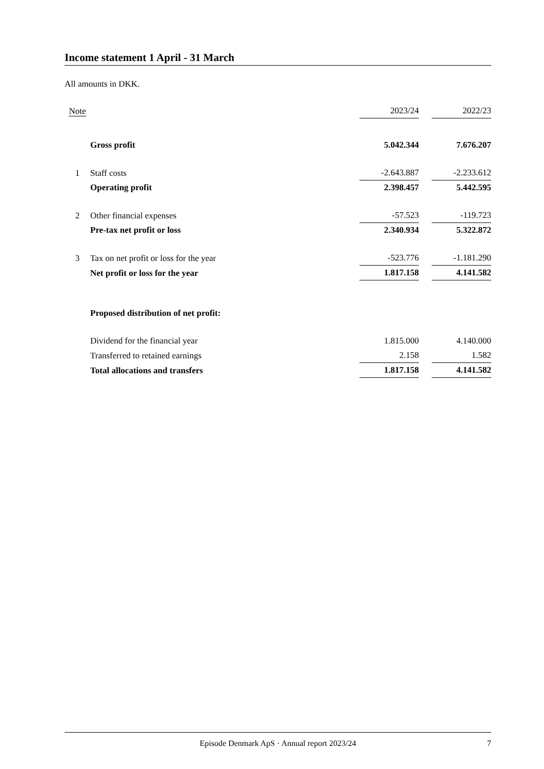Income statement 1 April - 31 March
All amounts in DKK.
| Note | | 2023/24 | | 2022/23 |
| | Gross profit | 5.042.344 | | 7.676.207 |
| 1 | Staff costs | -2.643.887 | | -2.233.612 |
| | Operating profit | 2.398.457 | | 5.442.595 |
| 2 | Other financial expenses | -57.523 | | -119.723 |
| | Pre-tax net profit or loss | 2.340.934 | | 5.322.872 |
| 3 | Tax on net profit or loss for the year | -523.776 | | -1.181.290 |
| | Net profit or loss for the year | 1.817.158 | | 4.141.582 |
| | Proposed distribution of net profit: | | | |
| | Dividend for the financial year | 1.815.000 | | 4.140.000 |
| | Transferred to retained earnings | 2.158 | | 1.582 |
| | Total allocations and transfers | 1.817.158 | | 4.141.582 |
Episode Denmark ApS · Annual report 2023/24 7